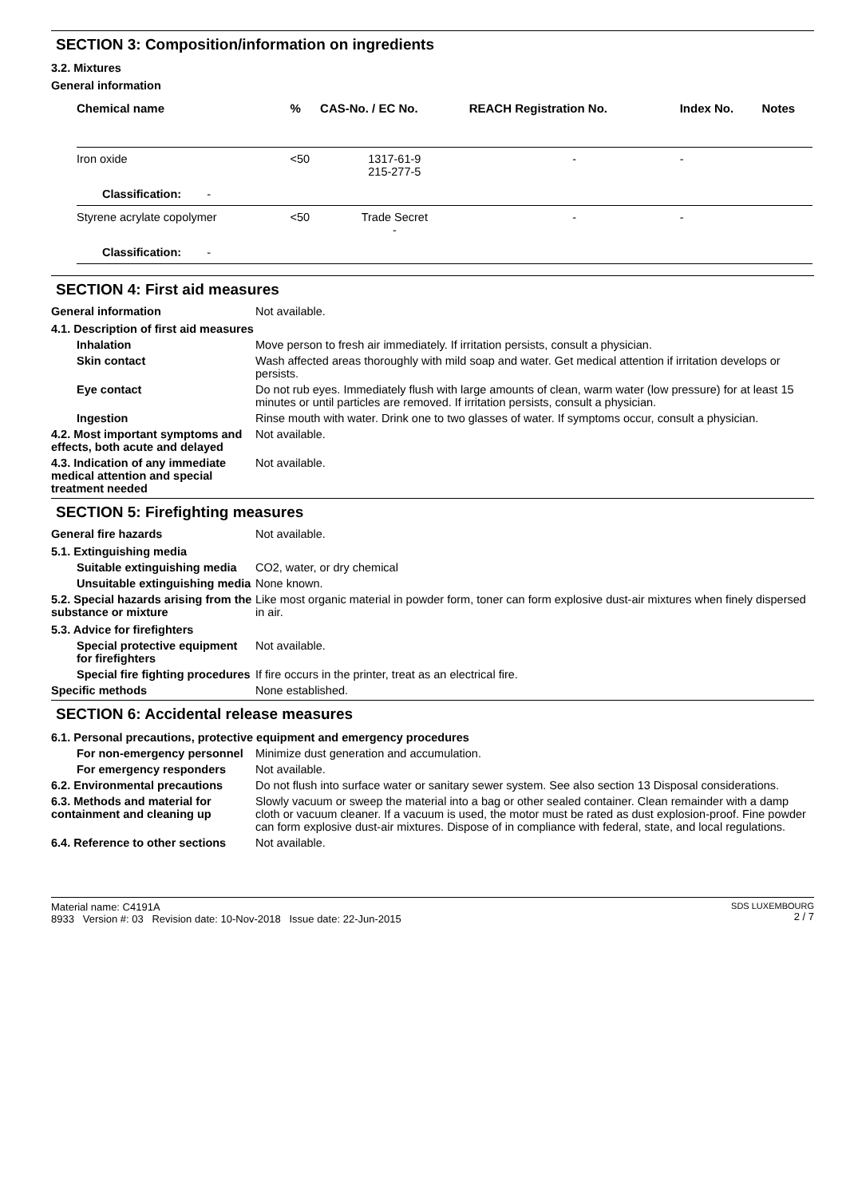SECTION 3: Composition/information on ingredients
3.2. Mixtures
General information
| Chemical name | % | CAS-No. / EC No. | REACH Registration No. | Index No. | Notes |
| --- | --- | --- | --- | --- | --- |
| Iron oxide | <50 | 1317-61-9 215-277-5 | - | - | |
| Classification: - | | | | | |
| Styrene acrylate copolymer | <50 | Trade Secret - | - | - | |
| Classification: - | | | | | |
SECTION 4: First aid measures
General information Not available.
4.1. Description of first aid measures
Inhalation Move person to fresh air immediately. If irritation persists, consult a physician.
Skin contact Wash affected areas thoroughly with mild soap and water. Get medical attention if irritation develops or persists.
Eye contact Do not rub eyes. Immediately flush with large amounts of clean, warm water (low pressure) for at least 15 minutes or until particles are removed. If irritation persists, consult a physician.
Ingestion Rinse mouth with water. Drink one to two glasses of water. If symptoms occur, consult a physician.
4.2. Most important symptoms and effects, both acute and delayed
Not available.
4.3. Indication of any immediate medical attention and special treatment needed
Not available.
SECTION 5: Firefighting measures
General fire hazards Not available.
5.1. Extinguishing media
Suitable extinguishing media
CO2, water, or dry chemical
Unsuitable extinguishing media
None known.
5.2. Special hazards arising from the substance or mixture
Like most organic material in powder form, toner can form explosive dust-air mixtures when finely dispersed in air.
5.3. Advice for firefighters
Special protective equipment for firefighters
Not available.
Special fire fighting procedures
If fire occurs in the printer, treat as an electrical fire.
Specific methods None established.
SECTION 6: Accidental release measures
6.1. Personal precautions, protective equipment and emergency procedures
For non-emergency personnel
Minimize dust generation and accumulation.
For emergency responders Not available.
6.2. Environmental precautions
Do not flush into surface water or sanitary sewer system. See also section 13 Disposal considerations.
6.3. Methods and material for containment and cleaning up
Slowly vacuum or sweep the material into a bag or other sealed container. Clean remainder with a damp cloth or vacuum cleaner. If a vacuum is used, the motor must be rated as dust explosion-proof. Fine powder can form explosive dust-air mixtures. Dispose of in compliance with federal, state, and local regulations.
6.4. Reference to other sections
Not available.
Material name: C4191A
8933 Version #: 03 Revision date: 10-Nov-2018 Issue date: 22-Jun-2015
SDS LUXEMBOURG
2 / 7